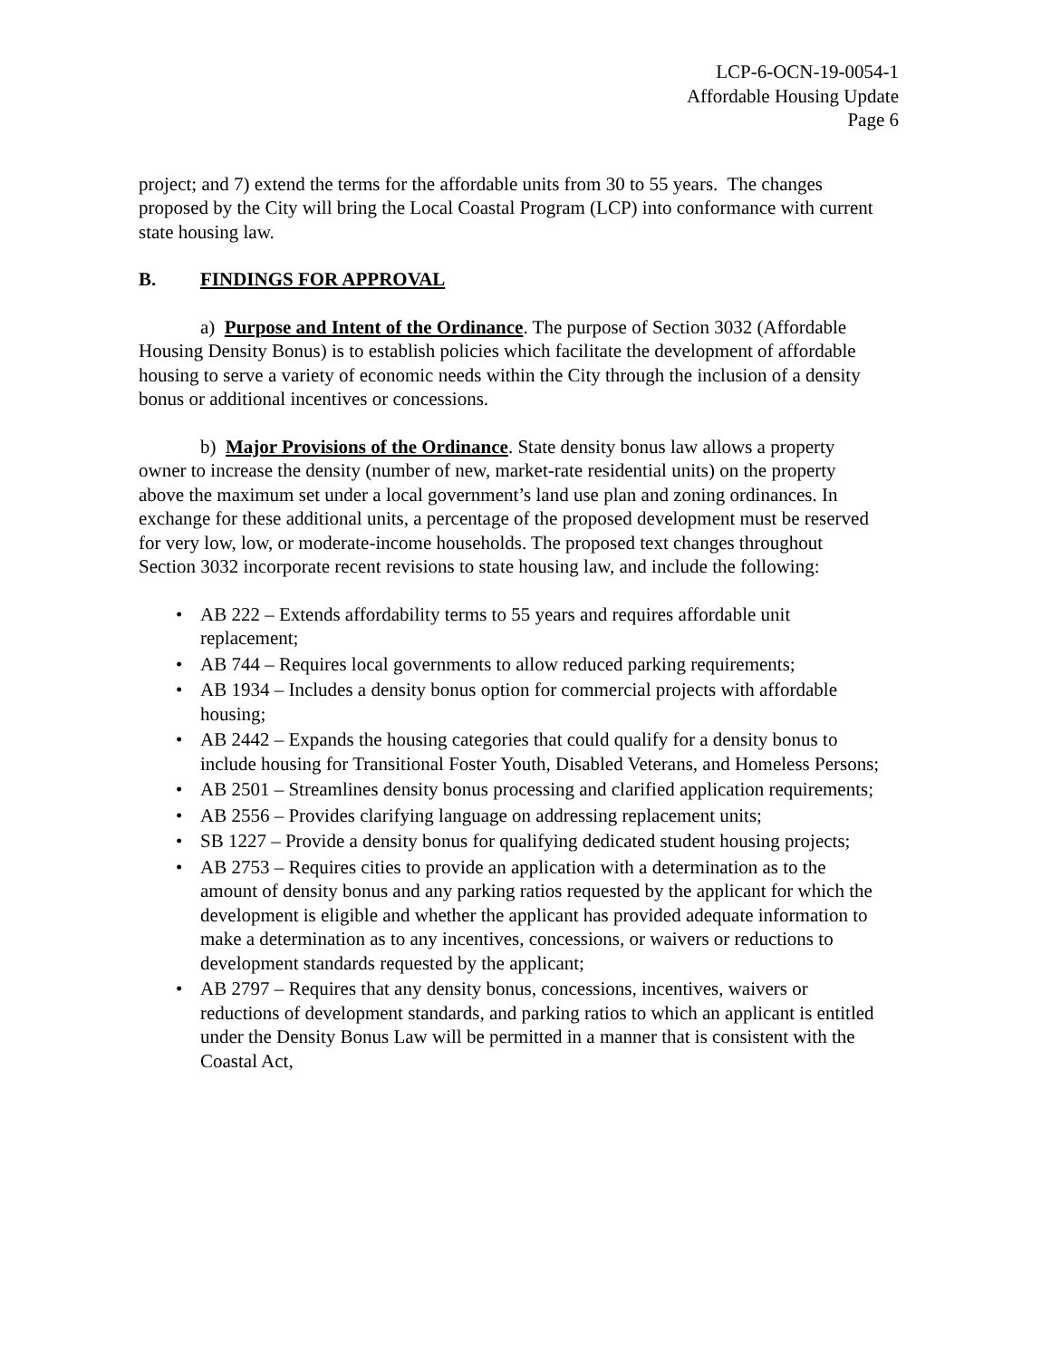LCP-6-OCN-19-0054-1
Affordable Housing Update
Page 6
project; and 7) extend the terms for the affordable units from 30 to 55 years. The changes proposed by the City will bring the Local Coastal Program (LCP) into conformance with current state housing law.
B. FINDINGS FOR APPROVAL
a) Purpose and Intent of the Ordinance. The purpose of Section 3032 (Affordable Housing Density Bonus) is to establish policies which facilitate the development of affordable housing to serve a variety of economic needs within the City through the inclusion of a density bonus or additional incentives or concessions.
b) Major Provisions of the Ordinance. State density bonus law allows a property owner to increase the density (number of new, market-rate residential units) on the property above the maximum set under a local government’s land use plan and zoning ordinances. In exchange for these additional units, a percentage of the proposed development must be reserved for very low, low, or moderate-income households. The proposed text changes throughout Section 3032 incorporate recent revisions to state housing law, and include the following:
AB 222 – Extends affordability terms to 55 years and requires affordable unit replacement;
AB 744 – Requires local governments to allow reduced parking requirements;
AB 1934 – Includes a density bonus option for commercial projects with affordable housing;
AB 2442 – Expands the housing categories that could qualify for a density bonus to include housing for Transitional Foster Youth, Disabled Veterans, and Homeless Persons;
AB 2501 – Streamlines density bonus processing and clarified application requirements;
AB 2556 – Provides clarifying language on addressing replacement units;
SB 1227 – Provide a density bonus for qualifying dedicated student housing projects;
AB 2753 – Requires cities to provide an application with a determination as to the amount of density bonus and any parking ratios requested by the applicant for which the development is eligible and whether the applicant has provided adequate information to make a determination as to any incentives, concessions, or waivers or reductions to development standards requested by the applicant;
AB 2797 – Requires that any density bonus, concessions, incentives, waivers or reductions of development standards, and parking ratios to which an applicant is entitled under the Density Bonus Law will be permitted in a manner that is consistent with the Coastal Act,